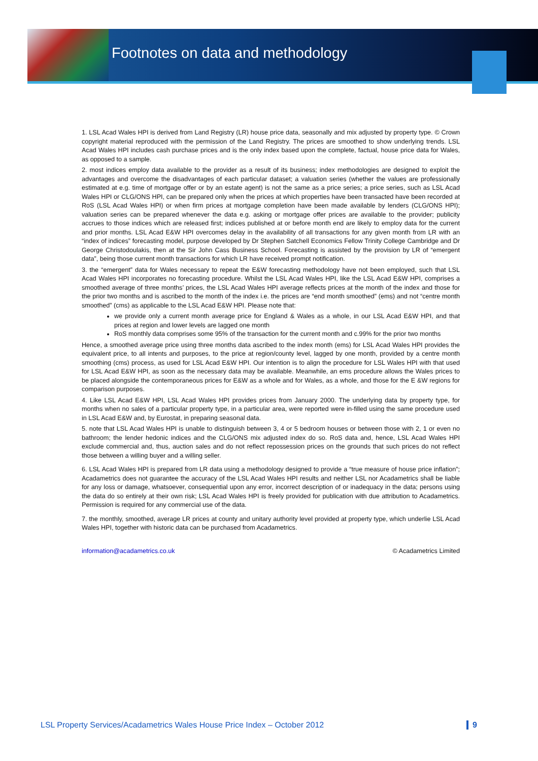Footnotes on data and methodology
1. LSL Acad Wales HPI is derived from Land Registry (LR) house price data, seasonally and mix adjusted by property type. © Crown copyright material reproduced with the permission of the Land Registry. The prices are smoothed to show underlying trends. LSL Acad Wales HPI includes cash purchase prices and is the only index based upon the complete, factual, house price data for Wales, as opposed to a sample.
2. most indices employ data available to the provider as a result of its business; index methodologies are designed to exploit the advantages and overcome the disadvantages of each particular dataset; a valuation series (whether the values are professionally estimated at e.g. time of mortgage offer or by an estate agent) is not the same as a price series; a price series, such as LSL Acad Wales HPI or CLG/ONS HPI, can be prepared only when the prices at which properties have been transacted have been recorded at RoS (LSL Acad Wales HPI) or when firm prices at mortgage completion have been made available by lenders (CLG/ONS HPI); valuation series can be prepared whenever the data e.g. asking or mortgage offer prices are available to the provider; publicity accrues to those indices which are released first; indices published at or before month end are likely to employ data for the current and prior months. LSL Acad E&W HPI overcomes delay in the availability of all transactions for any given month from LR with an “index of indices” forecasting model, purpose developed by Dr Stephen Satchell Economics Fellow Trinity College Cambridge and Dr George Christodoulakis, then at the Sir John Cass Business School. Forecasting is assisted by the provision by LR of “emergent data”, being those current month transactions for which LR have received prompt notification.
3. the “emergent” data for Wales necessary to repeat the E&W forecasting methodology have not been employed, such that LSL Acad Wales HPI incorporates no forecasting procedure. Whilst the LSL Acad Wales HPI, like the LSL Acad E&W HPI, comprises a smoothed average of three months’ prices, the LSL Acad Wales HPI average reflects prices at the month of the index and those for the prior two months and is ascribed to the month of the index i.e. the prices are “end month smoothed” (ems) and not “centre month smoothed” (cms) as applicable to the LSL Acad E&W HPI. Please note that:
we provide only a current month average price for England & Wales as a whole, in our LSL Acad E&W HPI, and that prices at region and lower levels are lagged one month
RoS monthly data comprises some 95% of the transaction for the current month and c.99% for the prior two months
Hence, a smoothed average price using three months data ascribed to the index month (ems) for LSL Acad Wales HPI provides the equivalent price, to all intents and purposes, to the price at region/county level, lagged by one month, provided by a centre month smoothing (cms) process, as used for LSL Acad E&W HPI. Our intention is to align the procedure for LSL Wales HPI with that used for LSL Acad E&W HPI, as soon as the necessary data may be available. Meanwhile, an ems procedure allows the Wales prices to be placed alongside the contemporaneous prices for E&W as a whole and for Wales, as a whole, and those for the E &W regions for comparison purposes.
4. Like LSL Acad E&W HPI, LSL Acad Wales HPI provides prices from January 2000. The underlying data by property type, for months when no sales of a particular property type, in a particular area, were reported were in-filled using the same procedure used in LSL Acad E&W and, by Eurostat, in preparing seasonal data.
5. note that LSL Acad Wales HPI is unable to distinguish between 3, 4 or 5 bedroom houses or between those with 2, 1 or even no bathroom; the lender hedonic indices and the CLG/ONS mix adjusted index do so. RoS data and, hence, LSL Acad Wales HPI exclude commercial and, thus, auction sales and do not reflect repossession prices on the grounds that such prices do not reflect those between a willing buyer and a willing seller.
6. LSL Acad Wales HPI is prepared from LR data using a methodology designed to provide a “true measure of house price inflation”; Acadametrics does not guarantee the accuracy of the LSL Acad Wales HPI results and neither LSL nor Acadametrics shall be liable for any loss or damage, whatsoever, consequential upon any error, incorrect description of or inadequacy in the data; persons using the data do so entirely at their own risk; LSL Acad Wales HPI is freely provided for publication with due attribution to Acadametrics. Permission is required for any commercial use of the data.
7. the monthly, smoothed, average LR prices at county and unitary authority level provided at property type, which underlie LSL Acad Wales HPI, together with historic data can be purchased from Acadametrics.
information@acadametrics.co.uk © Acadametrics Limited
LSL Property Services/Acadametrics Wales House Price Index – October 2012 9